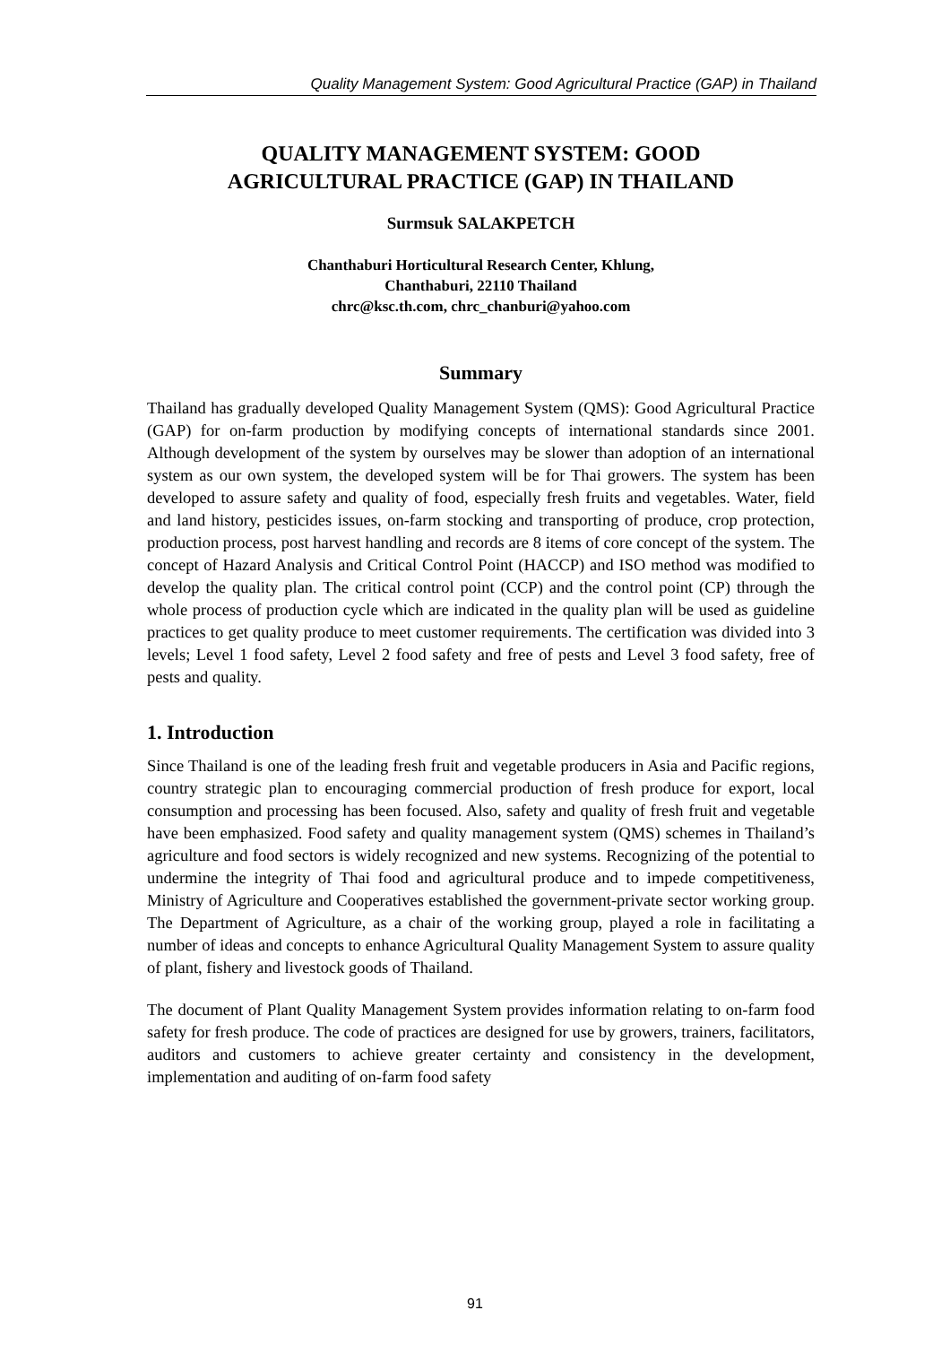Quality Management System: Good Agricultural Practice (GAP) in Thailand
QUALITY MANAGEMENT SYSTEM: GOOD
AGRICULTURAL PRACTICE (GAP) IN THAILAND
Surmsuk SALAKPETCH
Chanthaburi Horticultural Research Center, Khlung,
Chanthaburi, 22110 Thailand
chrc@ksc.th.com, chrc_chanburi@yahoo.com
Summary
Thailand has gradually developed Quality Management System (QMS): Good Agricultural Practice (GAP) for on-farm production by modifying concepts of international standards since 2001. Although development of the system by ourselves may be slower than adoption of an international system as our own system, the developed system will be for Thai growers. The system has been developed to assure safety and quality of food, especially fresh fruits and vegetables. Water, field and land history, pesticides issues, on-farm stocking and transporting of produce, crop protection, production process, post harvest handling and records are 8 items of core concept of the system. The concept of Hazard Analysis and Critical Control Point (HACCP) and ISO method was modified to develop the quality plan. The critical control point (CCP) and the control point (CP) through the whole process of production cycle which are indicated in the quality plan will be used as guideline practices to get quality produce to meet customer requirements. The certification was divided into 3 levels; Level 1 food safety, Level 2 food safety and free of pests and Level 3 food safety, free of pests and quality.
1. Introduction
Since Thailand is one of the leading fresh fruit and vegetable producers in Asia and Pacific regions, country strategic plan to encouraging commercial production of fresh produce for export, local consumption and processing has been focused. Also, safety and quality of fresh fruit and vegetable have been emphasized. Food safety and quality management system (QMS) schemes in Thailand’s agriculture and food sectors is widely recognized and new systems. Recognizing of the potential to undermine the integrity of Thai food and agricultural produce and to impede competitiveness, Ministry of Agriculture and Cooperatives established the government-private sector working group. The Department of Agriculture, as a chair of the working group, played a role in facilitating a number of ideas and concepts to enhance Agricultural Quality Management System to assure quality of plant, fishery and livestock goods of Thailand.
The document of Plant Quality Management System provides information relating to on-farm food safety for fresh produce. The code of practices are designed for use by growers, trainers, facilitators, auditors and customers to achieve greater certainty and consistency in the development, implementation and auditing of on-farm food safety
91